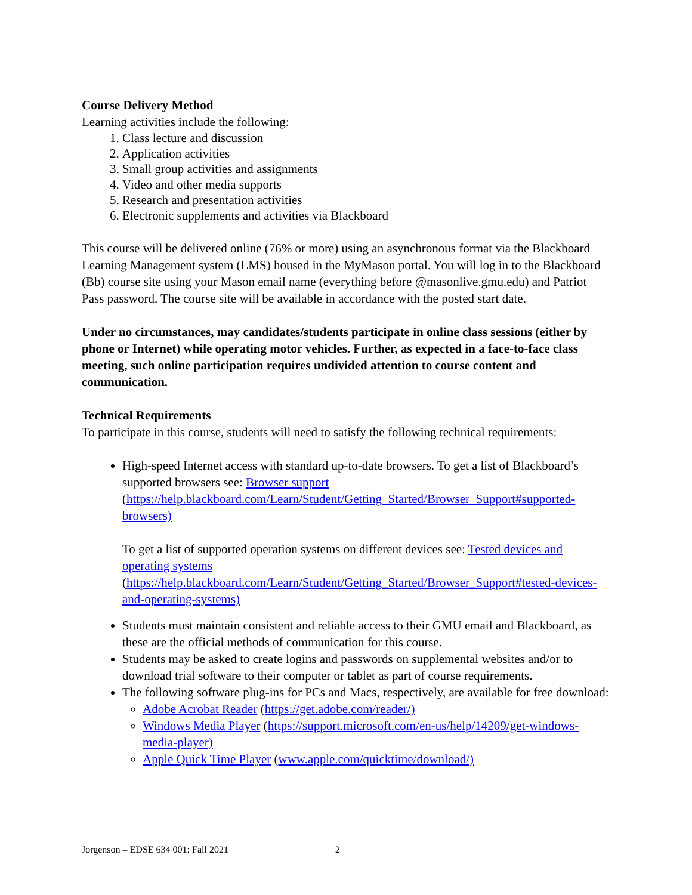Course Delivery Method
Learning activities include the following:
1. Class lecture and discussion
2. Application activities
3. Small group activities and assignments
4. Video and other media supports
5. Research and presentation activities
6. Electronic supplements and activities via Blackboard
This course will be delivered online (76% or more) using an asynchronous format via the Blackboard Learning Management system (LMS) housed in the MyMason portal. You will log in to the Blackboard (Bb) course site using your Mason email name (everything before @masonlive.gmu.edu) and Patriot Pass password. The course site will be available in accordance with the posted start date.
Under no circumstances, may candidates/students participate in online class sessions (either by phone or Internet) while operating motor vehicles. Further, as expected in a face-to-face class meeting, such online participation requires undivided attention to course content and communication.
Technical Requirements
To participate in this course, students will need to satisfy the following technical requirements:
High-speed Internet access with standard up-to-date browsers. To get a list of Blackboard’s supported browsers see: Browser support (https://help.blackboard.com/Learn/Student/Getting_Started/Browser_Support#supported-browsers)
To get a list of supported operation systems on different devices see: Tested devices and operating systems (https://help.blackboard.com/Learn/Student/Getting_Started/Browser_Support#tested-devices-and-operating-systems)
Students must maintain consistent and reliable access to their GMU email and Blackboard, as these are the official methods of communication for this course.
Students may be asked to create logins and passwords on supplemental websites and/or to download trial software to their computer or tablet as part of course requirements.
The following software plug-ins for PCs and Macs, respectively, are available for free download:
Adobe Acrobat Reader (https://get.adobe.com/reader/)
Windows Media Player (https://support.microsoft.com/en-us/help/14209/get-windows-media-player)
Apple Quick Time Player (www.apple.com/quicktime/download/)
Jorgenson – EDSE 634 001: Fall 2021 2